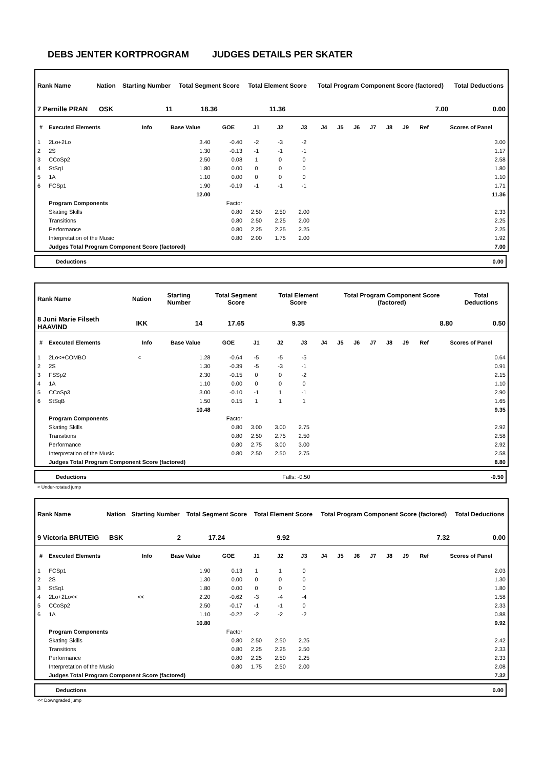DEBS JENTER KORTPROGRAM JUDGES DETAILS PER SKATER
| Rank Name | Nation | Starting Number | Total Segment Score | Total Element Score | Total Program Component Score (factored) | Total Deductions |
| --- | --- | --- | --- | --- | --- | --- |
| 7 Pernille PRAN | OSK | 11 | 18.36 | 11.36 | 7.00 | 0.00 |
| # | Executed Elements | Info | Base Value | GOE | J1 | J2 | J3 | J4 | J5 | J6 | J7 | J8 | J9 | Ref | Scores of Panel |
| --- | --- | --- | --- | --- | --- | --- | --- | --- | --- | --- | --- | --- | --- | --- | --- |
| 1 | 2Lo+2Lo | | 3.40 | -0.40 | -2 | -3 | -2 | | | | | | | | 3.00 |
| 2 | 2S | | 1.30 | -0.13 | -1 | -1 | -1 | | | | | | | | 1.17 |
| 3 | CCoSp2 | | 2.50 | 0.08 | 1 | 0 | 0 | | | | | | | | 2.58 |
| 4 | StSq1 | | 1.80 | 0.00 | 0 | 0 | 0 | | | | | | | | 1.80 |
| 5 | 1A | | 1.10 | 0.00 | 0 | 0 | 0 | | | | | | | | 1.10 |
| 6 | FCSp1 | | 1.90 | -0.19 | -1 | -1 | -1 | | | | | | | | 1.71 |
| | | | 12.00 | | | | | | | | | | | | 11.36 |
| | Program Components | | | Factor | | | | | | | | | | | |
| | Skating Skills | | | 0.80 | 2.50 | 2.50 | 2.00 | | | | | | | | 2.33 |
| | Transitions | | | 0.80 | 2.50 | 2.25 | 2.00 | | | | | | | | 2.25 |
| | Performance | | | 0.80 | 2.25 | 2.25 | 2.25 | | | | | | | | 2.25 |
| | Interpretation of the Music | | | 0.80 | 2.00 | 1.75 | 2.00 | | | | | | | | 1.92 |
| | Judges Total Program Component Score (factored) | | | | | | | | | | | | | | 7.00 |
| Deductions | 0.00 |
| Rank Name | Nation | Starting Number | Total Segment Score | Total Element Score | Total Program Component Score (factored) | Total Deductions |
| --- | --- | --- | --- | --- | --- | --- |
| 8 Juni Marie Filseth HAAVIND | IKK | 14 | 17.65 | 9.35 | 8.80 | 0.50 |
| # | Executed Elements | Info | Base Value | GOE | J1 | J2 | J3 | J4 | J5 | J6 | J7 | J8 | J9 | Ref | Scores of Panel |
| --- | --- | --- | --- | --- | --- | --- | --- | --- | --- | --- | --- | --- | --- | --- | --- |
| 1 | 2Lo<+COMBO | < | 1.28 | -0.64 | -5 | -5 | -5 | | | | | | | | 0.64 |
| 2 | 2S | | 1.30 | -0.39 | -5 | -3 | -1 | | | | | | | | 0.91 |
| 3 | FSSp2 | | 2.30 | -0.15 | 0 | 0 | -2 | | | | | | | | 2.15 |
| 4 | 1A | | 1.10 | 0.00 | 0 | 0 | 0 | | | | | | | | 1.10 |
| 5 | CCoSp3 | | 3.00 | -0.10 | -1 | 1 | -1 | | | | | | | | 2.90 |
| 6 | StSqB | | 1.50 | 0.15 | 1 | 1 | 1 | | | | | | | | 1.65 |
| | | | 10.48 | | | | | | | | | | | | 9.35 |
| | Program Components | | | Factor | | | | | | | | | | | |
| | Skating Skills | | | 0.80 | 3.00 | 3.00 | 2.75 | | | | | | | | 2.92 |
| | Transitions | | | 0.80 | 2.50 | 2.75 | 2.50 | | | | | | | | 2.58 |
| | Performance | | | 0.80 | 2.75 | 3.00 | 3.00 | | | | | | | | 2.92 |
| | Interpretation of the Music | | | 0.80 | 2.50 | 2.50 | 2.75 | | | | | | | | 2.58 |
| | Judges Total Program Component Score (factored) | | | | | | | | | | | | | | 8.80 |
| Deductions | Falls: -0.50 | -0.50 |
< Under-rotated jump
| Rank Name | Nation | Starting Number | Total Segment Score | Total Element Score | Total Program Component Score (factored) | Total Deductions |
| --- | --- | --- | --- | --- | --- | --- |
| 9 Victoria BRUTEIG | BSK | 2 | 17.24 | 9.92 | 7.32 | 0.00 |
| # | Executed Elements | Info | Base Value | GOE | J1 | J2 | J3 | J4 | J5 | J6 | J7 | J8 | J9 | Ref | Scores of Panel |
| --- | --- | --- | --- | --- | --- | --- | --- | --- | --- | --- | --- | --- | --- | --- | --- |
| 1 | FCSp1 | | 1.90 | 0.13 | 1 | 1 | 0 | | | | | | | | 2.03 |
| 2 | 2S | | 1.30 | 0.00 | 0 | 0 | 0 | | | | | | | | 1.30 |
| 3 | StSq1 | | 1.80 | 0.00 | 0 | 0 | 0 | | | | | | | | 1.80 |
| 4 | 2Lo+2Lo<< | << | 2.20 | -0.62 | -3 | -4 | -4 | | | | | | | | 1.58 |
| 5 | CCoSp2 | | 2.50 | -0.17 | -1 | -1 | 0 | | | | | | | | 2.33 |
| 6 | 1A | | 1.10 | -0.22 | -2 | -2 | -2 | | | | | | | | 0.88 |
| | | | 10.80 | | | | | | | | | | | | 9.92 |
| | Program Components | | | Factor | | | | | | | | | | | |
| | Skating Skills | | | 0.80 | 2.50 | 2.50 | 2.25 | | | | | | | | 2.42 |
| | Transitions | | | 0.80 | 2.25 | 2.25 | 2.50 | | | | | | | | 2.33 |
| | Performance | | | 0.80 | 2.25 | 2.50 | 2.25 | | | | | | | | 2.33 |
| | Interpretation of the Music | | | 0.80 | 1.75 | 2.50 | 2.00 | | | | | | | | 2.08 |
| | Judges Total Program Component Score (factored) | | | | | | | | | | | | | | 7.32 |
| Deductions | 0.00 |
<< Downgraded jump